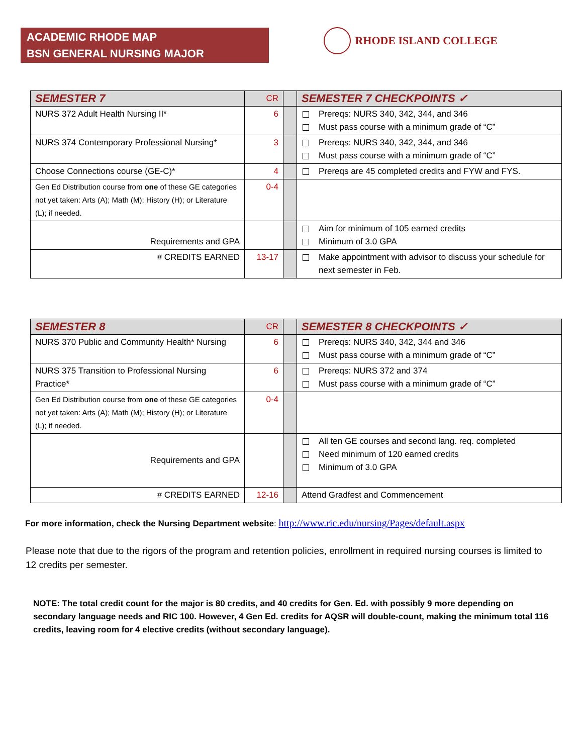ACADEMIC RHODE MAP
BSN GENERAL NURSING MAJOR
RHODE ISLAND COLLEGE
| SEMESTER 7 | CR | | SEMESTER 7 CHECKPOINTS ✓ |
| NURS 372 Adult Health Nursing II* | 6 | | Prereqs: NURS 340, 342, 344, and 346 Must pass course with a minimum grade of “C” |
| NURS 374 Contemporary Professional Nursing* | 3 | | Prereqs: NURS 340, 342, 344, and 346 Must pass course with a minimum grade of “C” |
| Choose Connections course (GE-C)* | 4 | | Prereqs are 45 completed credits and FYW and FYS. |
| Gen Ed Distribution course from one of these GE categories not yet taken: Arts (A); Math (M); History (H); or Literature (L); if needed. | 0-4 | | |
| Requirements and GPA | | | Aim for minimum of 105 earned credits Minimum of 3.0 GPA |
| # CREDITS EARNED | 13-17 | | Make appointment with advisor to discuss your schedule for next semester in Feb. |
| SEMESTER 8 | CR | | SEMESTER 8 CHECKPOINTS ✓ |
| NURS 370 Public and Community Health* Nursing | 6 | | Prereqs: NURS 340, 342, 344 and 346 Must pass course with a minimum grade of “C” |
| NURS 375 Transition to Professional Nursing Practice* | 6 | | Prereqs: NURS 372 and 374 Must pass course with a minimum grade of “C” |
| Gen Ed Distribution course from one of these GE categories not yet taken: Arts (A); Math (M); History (H); or Literature (L); if needed. | 0-4 | | |
| Requirements and GPA | | | All ten GE courses and second lang. req. completed Need minimum of 120 earned credits Minimum of 3.0 GPA |
| # CREDITS EARNED | 12-16 | | Attend Gradfest and Commencement |
For more information, check the Nursing Department website: http://www.ric.edu/nursing/Pages/default.aspx
Please note that due to the rigors of the program and retention policies, enrollment in required nursing courses is limited to 12 credits per semester.
NOTE: The total credit count for the major is 80 credits, and 40 credits for Gen. Ed. with possibly 9 more depending on secondary language needs and RIC 100. However, 4 Gen Ed. credits for AQSR will double-count, making the minimum total 116 credits, leaving room for 4 elective credits (without secondary language).